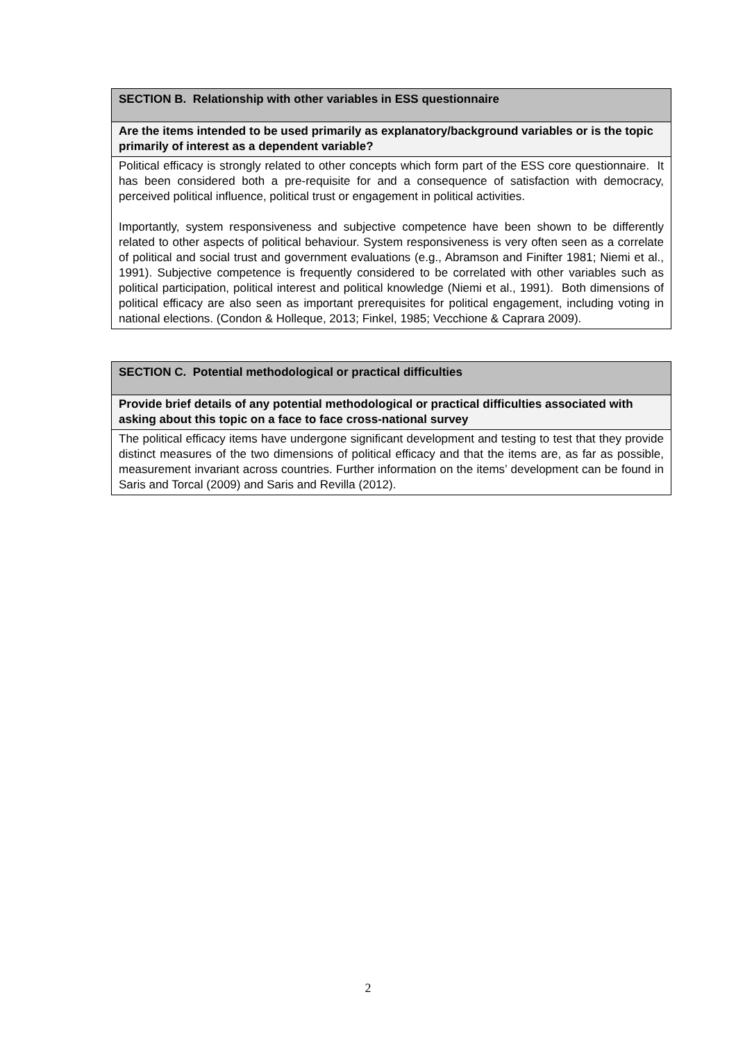| SECTION B. Relationship with other variables in ESS questionnaire |
| Are the items intended to be used primarily as explanatory/background variables or is the topic primarily of interest as a dependent variable? |
| Political efficacy is strongly related to other concepts which form part of the ESS core questionnaire. It has been considered both a pre-requisite for and a consequence of satisfaction with democracy, perceived political influence, political trust or engagement in political activities. Importantly, system responsiveness and subjective competence have been shown to be differently related to other aspects of political behaviour. System responsiveness is very often seen as a correlate of political and social trust and government evaluations (e.g., Abramson and Finifter 1981; Niemi et al., 1991). Subjective competence is frequently considered to be correlated with other variables such as political participation, political interest and political knowledge (Niemi et al., 1991). Both dimensions of political efficacy are also seen as important prerequisites for political engagement, including voting in national elections. (Condon & Holleque, 2013; Finkel, 1985; Vecchione & Caprara 2009). |
| SECTION C. Potential methodological or practical difficulties |
| Provide brief details of any potential methodological or practical difficulties associated with asking about this topic on a face to face cross-national survey |
| The political efficacy items have undergone significant development and testing to test that they provide distinct measures of the two dimensions of political efficacy and that the items are, as far as possible, measurement invariant across countries. Further information on the items’ development can be found in Saris and Torcal (2009) and Saris and Revilla (2012). |
2